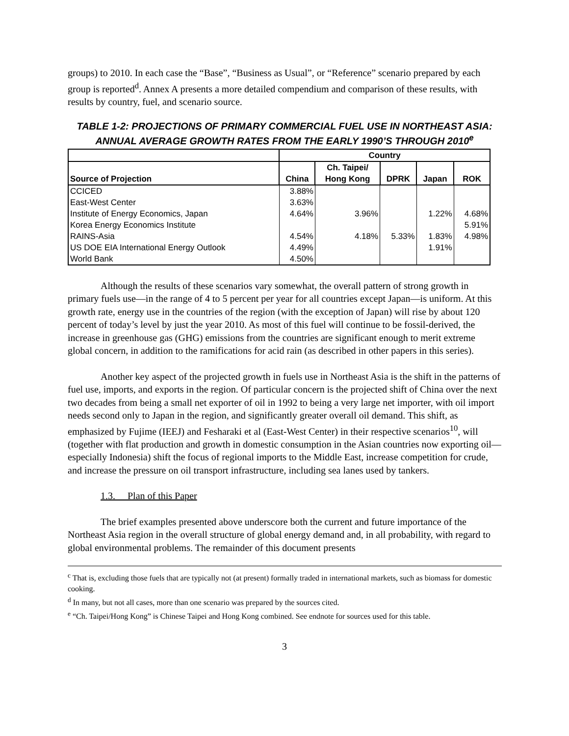groups) to 2010. In each case the “Base”, “Business as Usual”, or “Reference” scenario prepared by each group is reported<sup>d</sup>. Annex A presents a more detailed compendium and comparison of these results, with results by country, fuel, and scenario source.
TABLE 1-2: PROJECTIONS OF PRIMARY COMMERCIAL FUEL USE IN NORTHEAST ASIA: ANNUAL AVERAGE GROWTH RATES FROM THE EARLY 1990’S THROUGH 2010<sup>e</sup>
| | Country | | | | |
| --- | --- | --- | --- | --- | --- |
| Source of Projection | China | Ch. Taipei/ Hong Kong | DPRK | Japan | ROK |
| CCICED | 3.88% | | | | |
| East-West Center | 3.63% | | | | |
| Institute of Energy Economics, Japan | 4.64% | 3.96% | | 1.22% | 4.68% |
| Korea Energy Economics Institute | | | | | 5.91% |
| RAINS-Asia | 4.54% | 4.18% | 5.33% | 1.83% | 4.98% |
| US DOE EIA International Energy Outlook | 4.49% | | | 1.91% | |
| World Bank | 4.50% | | | | |
Although the results of these scenarios vary somewhat, the overall pattern of strong growth in primary fuels use—in the range of 4 to 5 percent per year for all countries except Japan—is uniform. At this growth rate, energy use in the countries of the region (with the exception of Japan) will rise by about 120 percent of today’s level by just the year 2010. As most of this fuel will continue to be fossil-derived, the increase in greenhouse gas (GHG) emissions from the countries are significant enough to merit extreme global concern, in addition to the ramifications for acid rain (as described in other papers in this series).
Another key aspect of the projected growth in fuels use in Northeast Asia is the shift in the patterns of fuel use, imports, and exports in the region. Of particular concern is the projected shift of China over the next two decades from being a small net exporter of oil in 1992 to being a very large net importer, with oil import needs second only to Japan in the region, and significantly greater overall oil demand. This shift, as emphasized by Fujime (IEEJ) and Fesharaki et al (East-West Center) in their respective scenarios<sup>10</sup>, will (together with flat production and growth in domestic consumption in the Asian countries now exporting oil—especially Indonesia) shift the focus of regional imports to the Middle East, increase competition for crude, and increase the pressure on oil transport infrastructure, including sea lanes used by tankers.
1.3. Plan of this Paper
The brief examples presented above underscore both the current and future importance of the Northeast Asia region in the overall structure of global energy demand and, in all probability, with regard to global environmental problems. The remainder of this document presents
<sup>c</sup> That is, excluding those fuels that are typically not (at present) formally traded in international markets, such as biomass for domestic cooking.
<sup>d</sup> In many, but not all cases, more than one scenario was prepared by the sources cited.
<sup>e</sup> “Ch. Taipei/Hong Kong” is Chinese Taipei and Hong Kong combined. See endnote for sources used for this table.
3